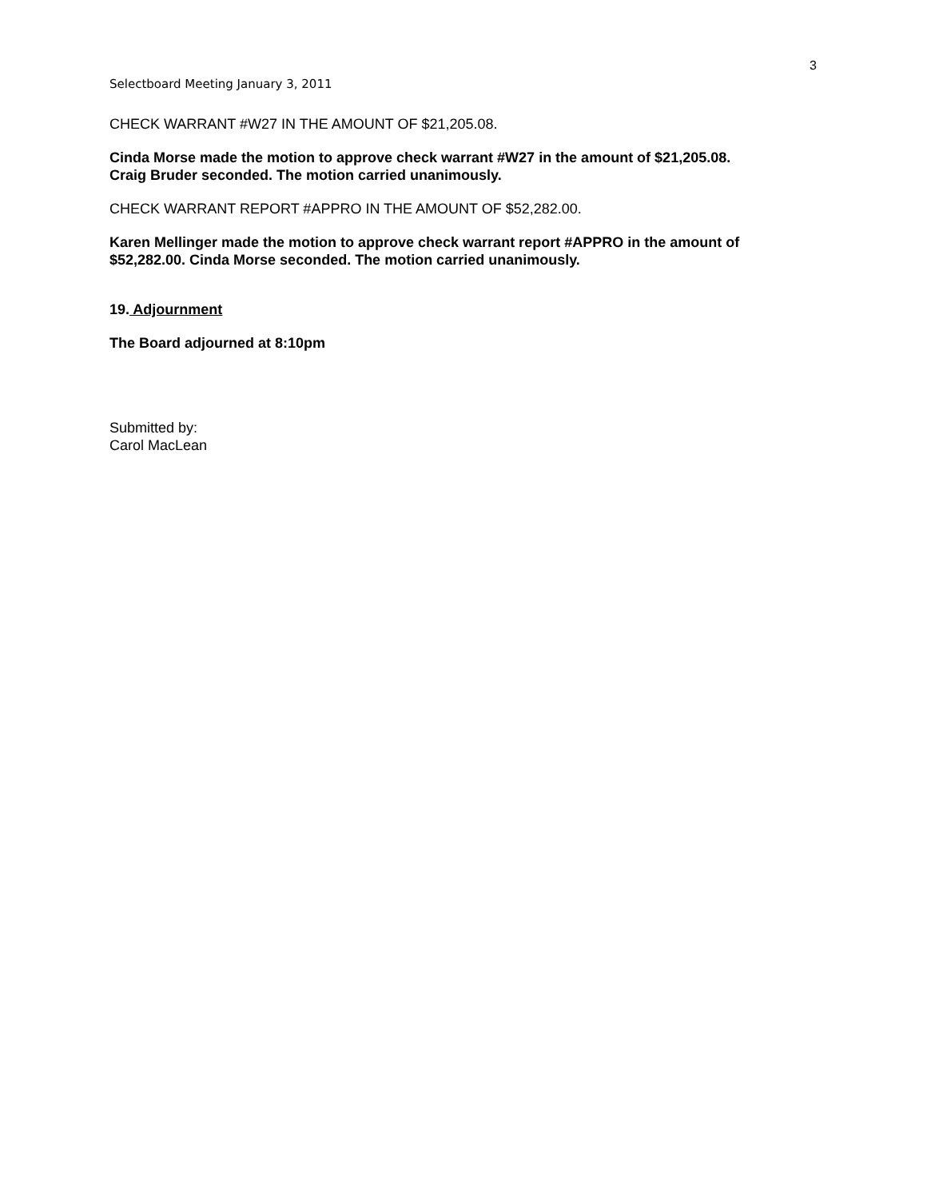3
Selectboard Meeting January 3, 2011
CHECK WARRANT #W27 IN THE AMOUNT OF $21,205.08.
Cinda Morse made the motion to approve check warrant #W27 in the amount of $21,205.08. Craig Bruder seconded. The motion carried unanimously.
CHECK WARRANT REPORT #APPRO IN THE AMOUNT OF $52,282.00.
Karen Mellinger made the motion to approve check warrant report #APPRO in the amount of $52,282.00. Cinda Morse seconded. The motion carried unanimously.
19. Adjournment
The Board adjourned at 8:10pm
Submitted by:
Carol MacLean